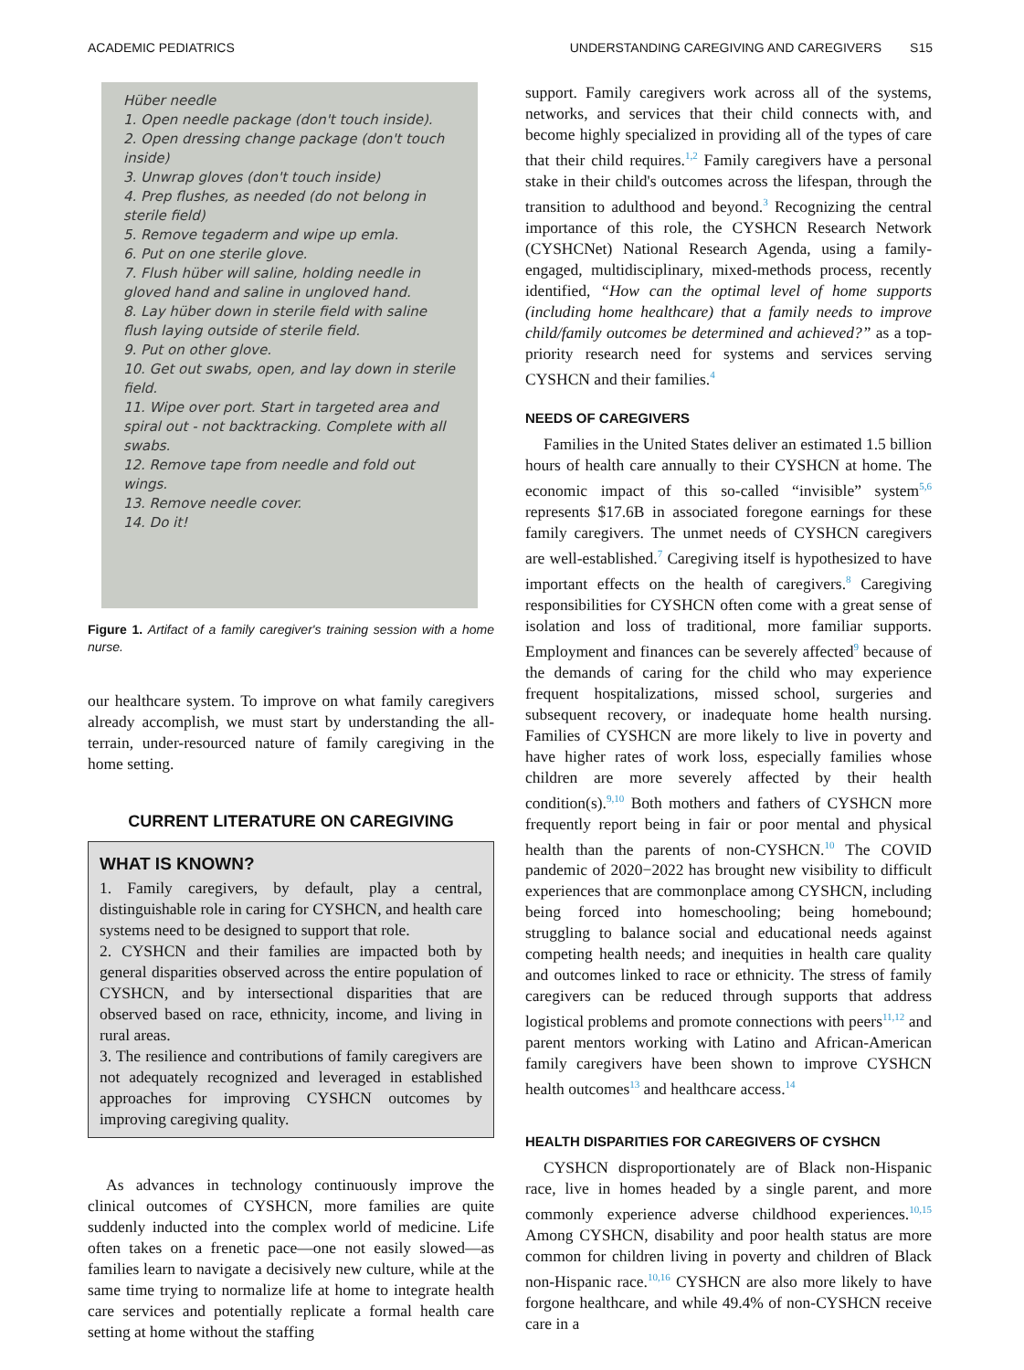ACADEMIC PEDIATRICS UNDERSTANDING CAREGIVING AND CAREGIVERS S15
Hüber needle
1. Open needle package (don't touch inside).
2. Open dressing change package (don't touch inside)
3. Unwrap gloves (don't touch inside)
4. Prep flushes, as needed (do not belong in sterile field)
5. Remove tegaderm and wipe up emla.
6. Put on one sterile glove.
7. Flush hüber will saline, holding needle in gloved hand and saline in ungloved hand.
8. Lay hüber down in sterile field with saline flush laying outside of sterile field.
9. Put on other glove.
10. Get out swabs, open, and lay down in sterile field.
11. Wipe over port. Start in targeted area and spiral out - not backtracking. Complete with all swabs.
12. Remove tape from needle and fold out wings.
13. Remove needle cover.
14. Do it!
Figure 1. Artifact of a family caregiver's training session with a home nurse.
our healthcare system. To improve on what family caregivers already accomplish, we must start by understanding the all-terrain, under-resourced nature of family caregiving in the home setting.
CURRENT LITERATURE ON CAREGIVING
WHAT IS KNOWN?
1. Family caregivers, by default, play a central, distinguishable role in caring for CYSHCN, and health care systems need to be designed to support that role.
2. CYSHCN and their families are impacted both by general disparities observed across the entire population of CYSHCN, and by intersectional disparities that are observed based on race, ethnicity, income, and living in rural areas.
3. The resilience and contributions of family caregivers are not adequately recognized and leveraged in established approaches for improving CYSHCN outcomes by improving caregiving quality.
As advances in technology continuously improve the clinical outcomes of CYSHCN, more families are quite suddenly inducted into the complex world of medicine. Life often takes on a frenetic pace—one not easily slowed—as families learn to navigate a decisively new culture, while at the same time trying to normalize life at home to integrate health care services and potentially replicate a formal health care setting at home without the staffing
support. Family caregivers work across all of the systems, networks, and services that their child connects with, and become highly specialized in providing all of the types of care that their child requires.<sup>1,2</sup> Family caregivers have a personal stake in their child's outcomes across the lifespan, through the transition to adulthood and beyond.<sup>3</sup> Recognizing the central importance of this role, the CYSHCN Research Network (CYSHCNet) National Research Agenda, using a family-engaged, multidisciplinary, mixed-methods process, recently identified, “How can the optimal level of home supports (including home healthcare) that a family needs to improve child/family outcomes be determined and achieved?” as a top-priority research need for systems and services serving CYSHCN and their families.<sup>4</sup>
NEEDS OF CAREGIVERS
Families in the United States deliver an estimated 1.5 billion hours of health care annually to their CYSHCN at home. The economic impact of this so-called “invisible” system<sup>5,6</sup> represents $17.6B in associated foregone earnings for these family caregivers. The unmet needs of CYSHCN caregivers are well-established.<sup>7</sup> Caregiving itself is hypothesized to have important effects on the health of caregivers.<sup>8</sup> Caregiving responsibilities for CYSHCN often come with a great sense of isolation and loss of traditional, more familiar supports. Employment and finances can be severely affected<sup>9</sup> because of the demands of caring for the child who may experience frequent hospitalizations, missed school, surgeries and subsequent recovery, or inadequate home health nursing. Families of CYSHCN are more likely to live in poverty and have higher rates of work loss, especially families whose children are more severely affected by their health condition(s).<sup>9,10</sup> Both mothers and fathers of CYSHCN more frequently report being in fair or poor mental and physical health than the parents of non-CYSHCN.<sup>10</sup> The COVID pandemic of 2020−2022 has brought new visibility to difficult experiences that are commonplace among CYSHCN, including being forced into homeschooling; being homebound; struggling to balance social and educational needs against competing health needs; and inequities in health care quality and outcomes linked to race or ethnicity. The stress of family caregivers can be reduced through supports that address logistical problems and promote connections with peers<sup>11,12</sup> and parent mentors working with Latino and African-American family caregivers have been shown to improve CYSHCN health outcomes<sup>13</sup> and healthcare access.<sup>14</sup>
HEALTH DISPARITIES FOR CAREGIVERS OF CYSHCN
CYSHCN disproportionately are of Black non-Hispanic race, live in homes headed by a single parent, and more commonly experience adverse childhood experiences.<sup>10,15</sup> Among CYSHCN, disability and poor health status are more common for children living in poverty and children of Black non-Hispanic race.<sup>10,16</sup> CYSHCN are also more likely to have forgone healthcare, and while 49.4% of non-CYSHCN receive care in a